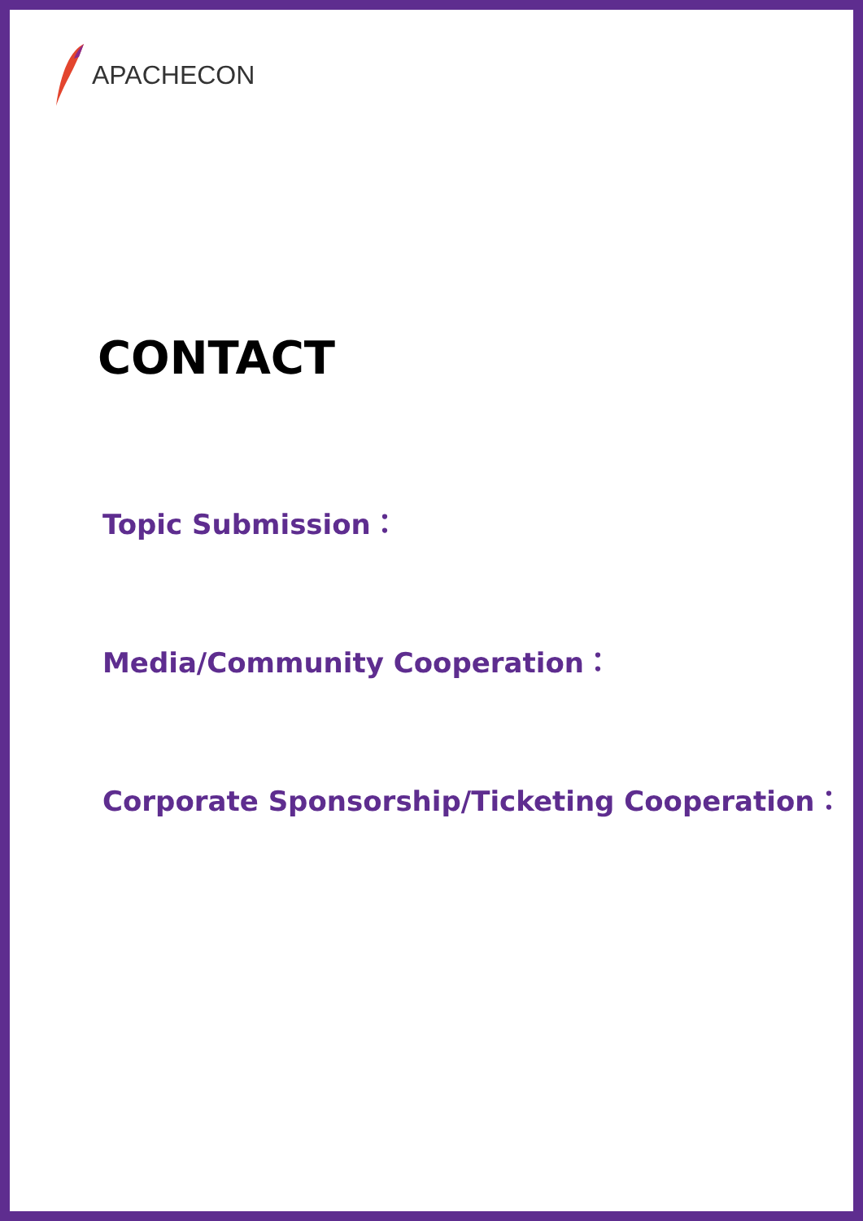APACHECON
CONTACT
Topic Submission：
Media/Community Cooperation：
Corporate Sponsorship/Ticketing Cooperation：